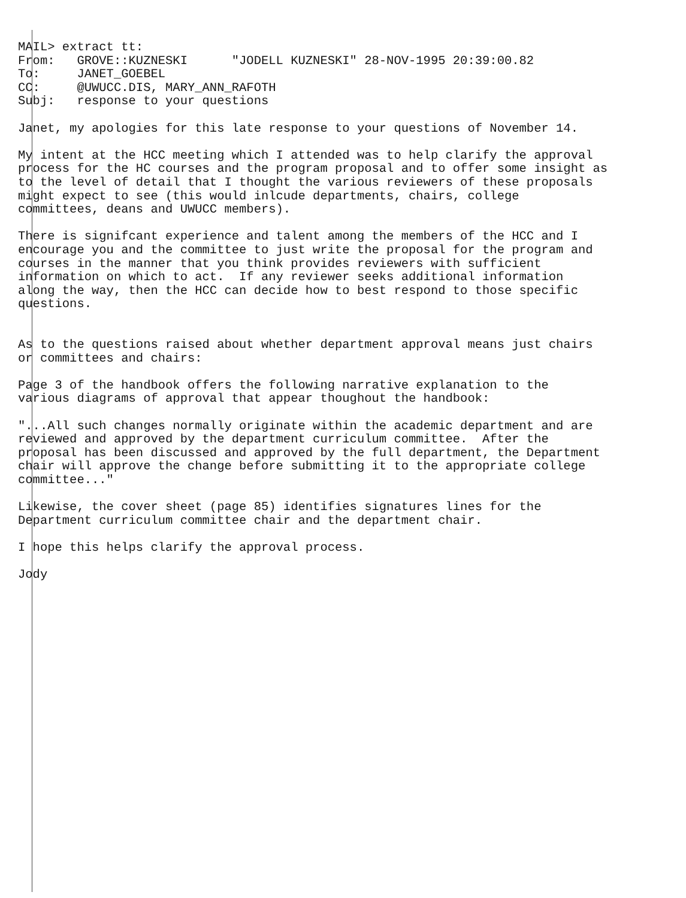MAIL> extract tt:
From:   GROVE::KUZNESKI      "JODELL KUZNESKI" 28-NOV-1995 20:39:00.82
To:     JANET_GOEBEL
CC:     @UWUCC.DIS, MARY_ANN_RAFOTH
Subj:   response to your questions

Janet, my apologies for this late response to your questions of November 14.

My intent at the HCC meeting which I attended was to help clarify the approval
process for the HC courses and the program proposal and to offer some insight as
to the level of detail that I thought the various reviewers of these proposals
might expect to see (this would inlcude departments, chairs, college
committees, deans and UWUCC members).

There is signifcant experience and talent among the members of the HCC and I
encourage you and the committee to just write the proposal for the program and
courses in the manner that you think provides reviewers with sufficient
information on which to act.  If any reviewer seeks additional information
along the way, then the HCC can decide how to best respond to those specific
questions.


As to the questions raised about whether department approval means just chairs
or committees and chairs:

Page 3 of the handbook offers the following narrative explanation to the
various diagrams of approval that appear thoughout the handbook:

"...All such changes normally originate within the academic department and are
reviewed and approved by the department curriculum committee.  After the
proposal has been discussed and approved by the full department, the Department
chair will approve the change before submitting it to the appropriate college
committee..."

Likewise, the cover sheet (page 85) identifies signatures lines for the
Department curriculum committee chair and the department chair.

I hope this helps clarify the approval process.

Jody